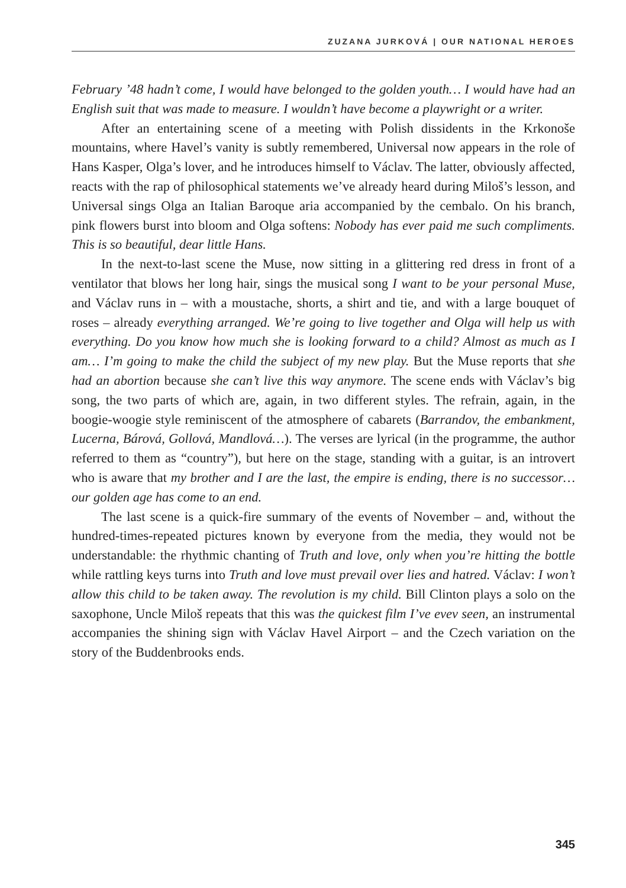ZUZANA JURKOVÁ | OUR NATIONAL HEROES
February ’48 hadn’t come, I would have belonged to the golden youth… I would have had an English suit that was made to measure. I wouldn’t have become a playwright or a writer.
After an entertaining scene of a meeting with Polish dissidents in the Krkonoše mountains, where Havel’s vanity is subtly remembered, Universal now appears in the role of Hans Kasper, Olga’s lover, and he introduces himself to Václav. The latter, obviously affected, reacts with the rap of philosophical statements we’ve already heard during Miloš’s lesson, and Universal sings Olga an Italian Baroque aria accompanied by the cembalo. On his branch, pink flowers burst into bloom and Olga softens: Nobody has ever paid me such compliments. This is so beautiful, dear little Hans.
In the next-to-last scene the Muse, now sitting in a glittering red dress in front of a ventilator that blows her long hair, sings the musical song I want to be your personal Muse, and Václav runs in – with a moustache, shorts, a shirt and tie, and with a large bouquet of roses – already everything arranged. We’re going to live together and Olga will help us with everything. Do you know how much she is looking forward to a child? Almost as much as I am… I’m going to make the child the subject of my new play. But the Muse reports that she had an abortion because she can’t live this way anymore. The scene ends with Václav’s big song, the two parts of which are, again, in two different styles. The refrain, again, in the boogie-woogie style reminiscent of the atmosphere of cabarets (Barrandov, the embankment, Lucerna, Bárová, Gollová, Mandlová…). The verses are lyrical (in the programme, the author referred to them as “country”), but here on the stage, standing with a guitar, is an introvert who is aware that my brother and I are the last, the empire is ending, there is no successor… our golden age has come to an end.
The last scene is a quick-fire summary of the events of November – and, without the hundred-times-repeated pictures known by everyone from the media, they would not be understandable: the rhythmic chanting of Truth and love, only when you’re hitting the bottle while rattling keys turns into Truth and love must prevail over lies and hatred. Václav: I won’t allow this child to be taken away. The revolution is my child. Bill Clinton plays a solo on the saxophone, Uncle Miloš repeats that this was the quickest film I’ve evev seen, an instrumental accompanies the shining sign with Václav Havel Airport – and the Czech variation on the story of the Buddenbrooks ends.
345